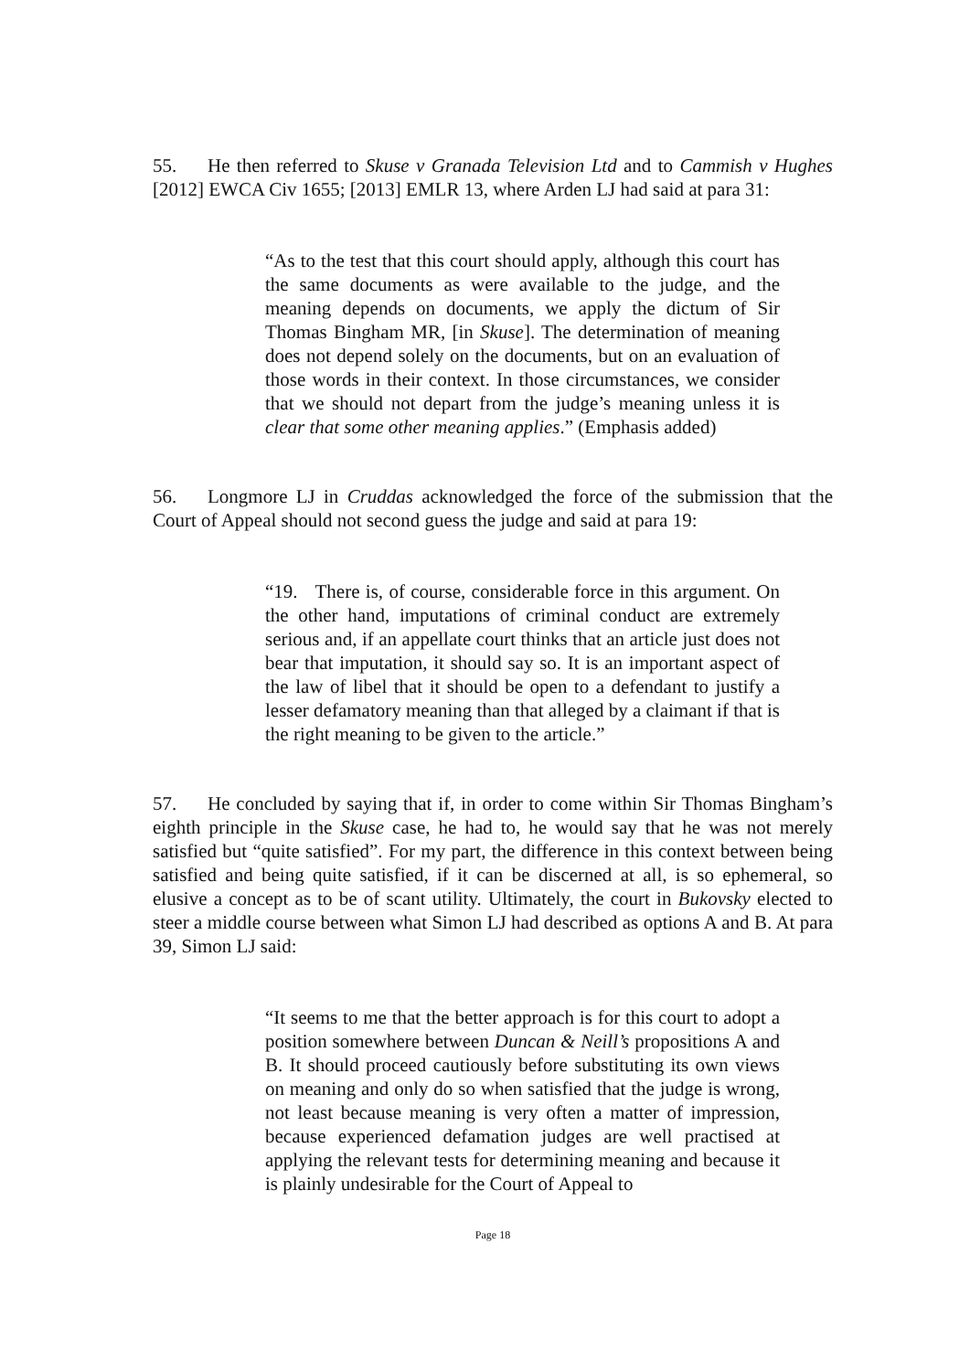55. He then referred to Skuse v Granada Television Ltd and to Cammish v Hughes [2012] EWCA Civ 1655; [2013] EMLR 13, where Arden LJ had said at para 31:
“As to the test that this court should apply, although this court has the same documents as were available to the judge, and the meaning depends on documents, we apply the dictum of Sir Thomas Bingham MR, [in Skuse]. The determination of meaning does not depend solely on the documents, but on an evaluation of those words in their context. In those circumstances, we consider that we should not depart from the judge’s meaning unless it is clear that some other meaning applies.” (Emphasis added)
56. Longmore LJ in Cruddas acknowledged the force of the submission that the Court of Appeal should not second guess the judge and said at para 19:
“19. There is, of course, considerable force in this argument. On the other hand, imputations of criminal conduct are extremely serious and, if an appellate court thinks that an article just does not bear that imputation, it should say so. It is an important aspect of the law of libel that it should be open to a defendant to justify a lesser defamatory meaning than that alleged by a claimant if that is the right meaning to be given to the article.”
57. He concluded by saying that if, in order to come within Sir Thomas Bingham’s eighth principle in the Skuse case, he had to, he would say that he was not merely satisfied but “quite satisfied”. For my part, the difference in this context between being satisfied and being quite satisfied, if it can be discerned at all, is so ephemeral, so elusive a concept as to be of scant utility. Ultimately, the court in Bukovsky elected to steer a middle course between what Simon LJ had described as options A and B. At para 39, Simon LJ said:
“It seems to me that the better approach is for this court to adopt a position somewhere between Duncan & Neill’s propositions A and B. It should proceed cautiously before substituting its own views on meaning and only do so when satisfied that the judge is wrong, not least because meaning is very often a matter of impression, because experienced defamation judges are well practised at applying the relevant tests for determining meaning and because it is plainly undesirable for the Court of Appeal to
Page 18